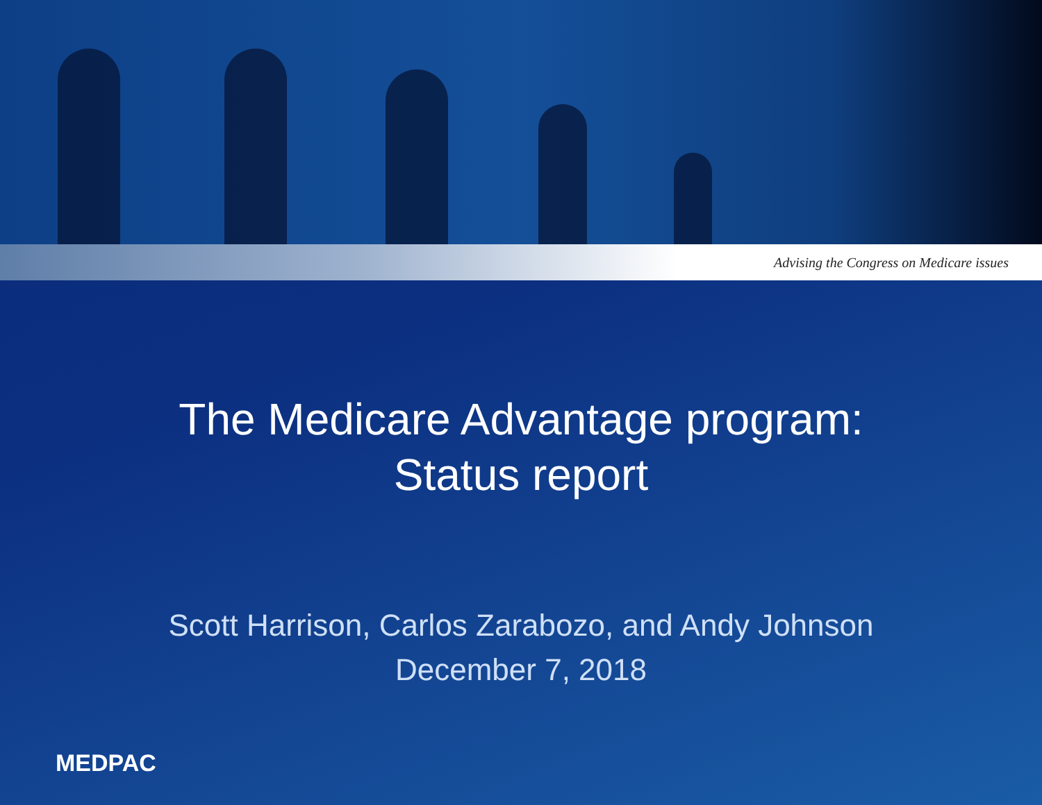Advising the Congress on Medicare issues
The Medicare Advantage program:
Status report
Scott Harrison, Carlos Zarabozo, and Andy Johnson
December 7, 2018
MEDPAC